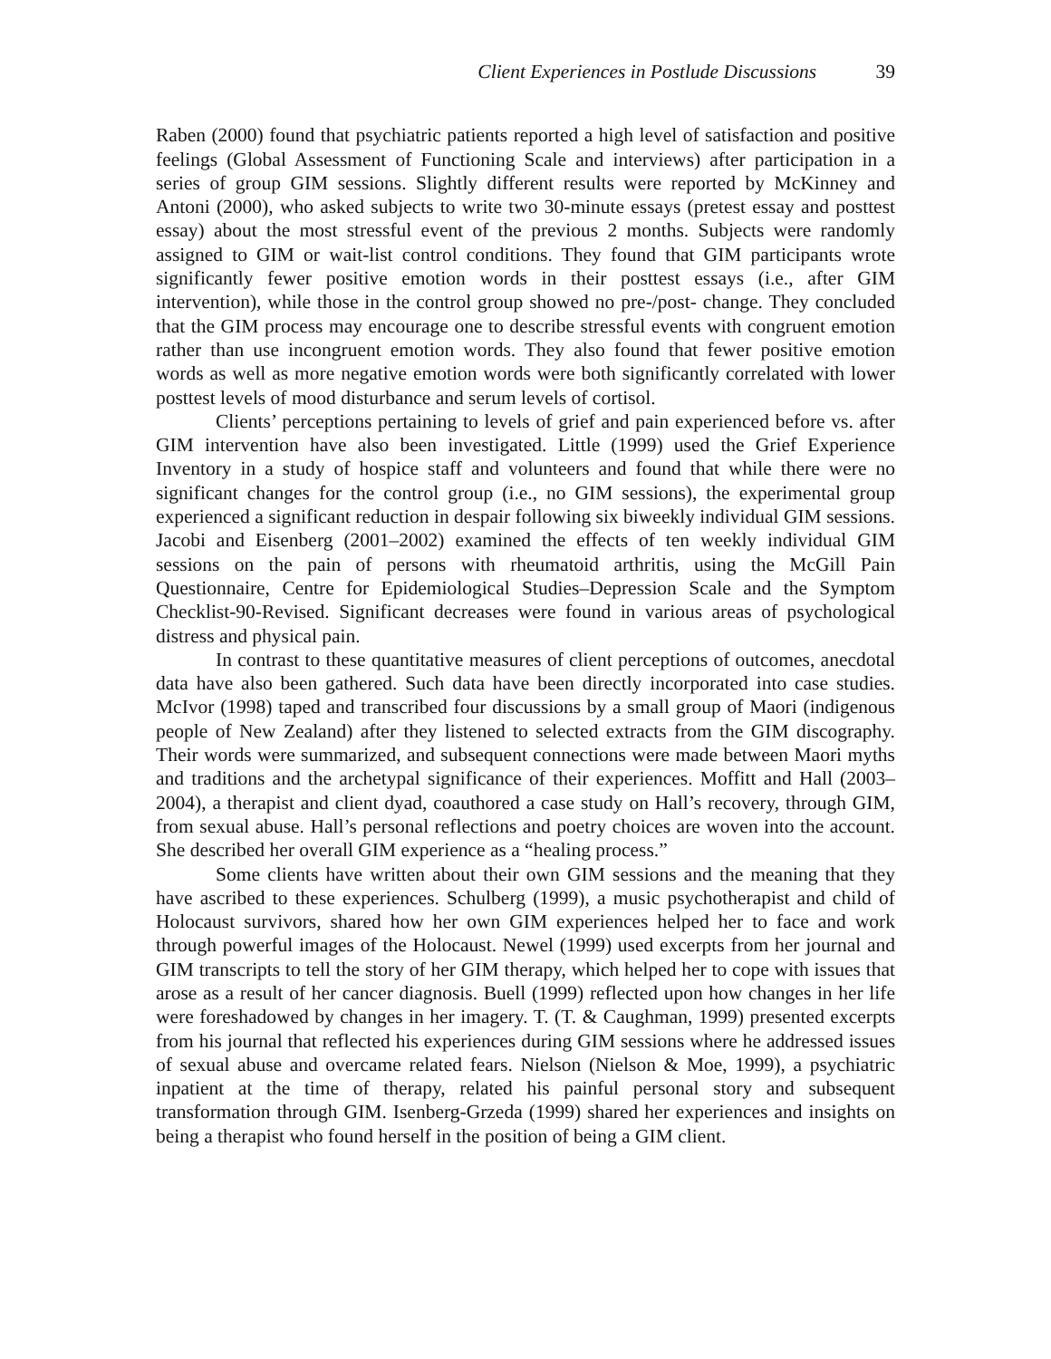Client Experiences in Postlude Discussions 39
Raben (2000) found that psychiatric patients reported a high level of satisfaction and positive feelings (Global Assessment of Functioning Scale and interviews) after participation in a series of group GIM sessions. Slightly different results were reported by McKinney and Antoni (2000), who asked subjects to write two 30-minute essays (pretest essay and posttest essay) about the most stressful event of the previous 2 months. Subjects were randomly assigned to GIM or wait-list control conditions. They found that GIM participants wrote significantly fewer positive emotion words in their posttest essays (i.e., after GIM intervention), while those in the control group showed no pre-/post- change. They concluded that the GIM process may encourage one to describe stressful events with congruent emotion rather than use incongruent emotion words. They also found that fewer positive emotion words as well as more negative emotion words were both significantly correlated with lower posttest levels of mood disturbance and serum levels of cortisol.
Clients’ perceptions pertaining to levels of grief and pain experienced before vs. after GIM intervention have also been investigated. Little (1999) used the Grief Experience Inventory in a study of hospice staff and volunteers and found that while there were no significant changes for the control group (i.e., no GIM sessions), the experimental group experienced a significant reduction in despair following six biweekly individual GIM sessions. Jacobi and Eisenberg (2001–2002) examined the effects of ten weekly individual GIM sessions on the pain of persons with rheumatoid arthritis, using the McGill Pain Questionnaire, Centre for Epidemiological Studies–Depression Scale and the Symptom Checklist-90-Revised. Significant decreases were found in various areas of psychological distress and physical pain.
In contrast to these quantitative measures of client perceptions of outcomes, anecdotal data have also been gathered. Such data have been directly incorporated into case studies. McIvor (1998) taped and transcribed four discussions by a small group of Maori (indigenous people of New Zealand) after they listened to selected extracts from the GIM discography. Their words were summarized, and subsequent connections were made between Maori myths and traditions and the archetypal significance of their experiences. Moffitt and Hall (2003–2004), a therapist and client dyad, coauthored a case study on Hall’s recovery, through GIM, from sexual abuse. Hall’s personal reflections and poetry choices are woven into the account. She described her overall GIM experience as a “healing process.”
Some clients have written about their own GIM sessions and the meaning that they have ascribed to these experiences. Schulberg (1999), a music psychotherapist and child of Holocaust survivors, shared how her own GIM experiences helped her to face and work through powerful images of the Holocaust. Newel (1999) used excerpts from her journal and GIM transcripts to tell the story of her GIM therapy, which helped her to cope with issues that arose as a result of her cancer diagnosis. Buell (1999) reflected upon how changes in her life were foreshadowed by changes in her imagery. T. (T. & Caughman, 1999) presented excerpts from his journal that reflected his experiences during GIM sessions where he addressed issues of sexual abuse and overcame related fears. Nielson (Nielson & Moe, 1999), a psychiatric inpatient at the time of therapy, related his painful personal story and subsequent transformation through GIM. Isenberg-Grzeda (1999) shared her experiences and insights on being a therapist who found herself in the position of being a GIM client.